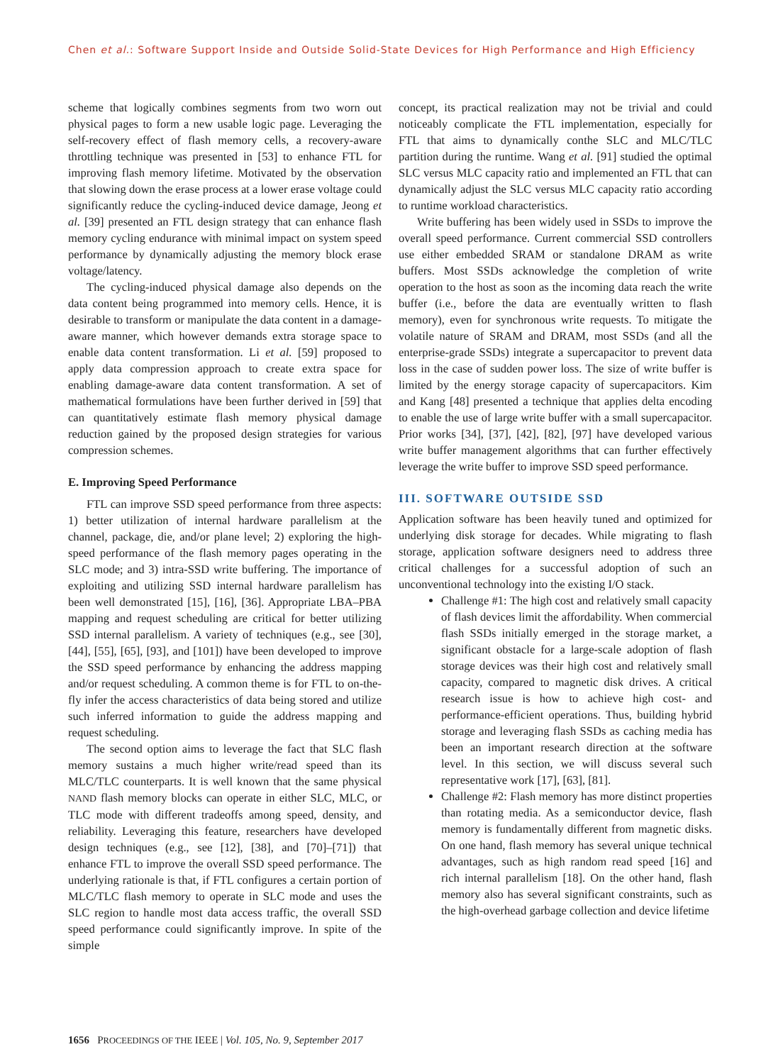Chen et al.: Software Support Inside and Outside Solid-State Devices for High Performance and High Efficiency
scheme that logically combines segments from two worn out physical pages to form a new usable logic page. Leveraging the self-recovery effect of flash memory cells, a recovery-aware throttling technique was presented in [53] to enhance FTL for improving flash memory lifetime. Motivated by the observation that slowing down the erase process at a lower erase voltage could significantly reduce the cycling-induced device damage, Jeong et al. [39] presented an FTL design strategy that can enhance flash memory cycling endurance with minimal impact on system speed performance by dynamically adjusting the memory block erase voltage/latency.
The cycling-induced physical damage also depends on the data content being programmed into memory cells. Hence, it is desirable to transform or manipulate the data content in a damage-aware manner, which however demands extra storage space to enable data content transformation. Li et al. [59] proposed to apply data compression approach to create extra space for enabling damage-aware data content transformation. A set of mathematical formulations have been further derived in [59] that can quantitatively estimate flash memory physical damage reduction gained by the proposed design strategies for various compression schemes.
E. Improving Speed Performance
FTL can improve SSD speed performance from three aspects: 1) better utilization of internal hardware parallelism at the channel, package, die, and/or plane level; 2) exploring the high-speed performance of the flash memory pages operating in the SLC mode; and 3) intra-SSD write buffering. The importance of exploiting and utilizing SSD internal hardware parallelism has been well demonstrated [15], [16], [36]. Appropriate LBA–PBA mapping and request scheduling are critical for better utilizing SSD internal parallelism. A variety of techniques (e.g., see [30], [44], [55], [65], [93], and [101]) have been developed to improve the SSD speed performance by enhancing the address mapping and/or request scheduling. A common theme is for FTL to on-the-fly infer the access characteristics of data being stored and utilize such inferred information to guide the address mapping and request scheduling.
The second option aims to leverage the fact that SLC flash memory sustains a much higher write/read speed than its MLC/TLC counterparts. It is well known that the same physical NAND flash memory blocks can operate in either SLC, MLC, or TLC mode with different tradeoffs among speed, density, and reliability. Leveraging this feature, researchers have developed design techniques (e.g., see [12], [38], and [70]–[71]) that enhance FTL to improve the overall SSD speed performance. The underlying rationale is that, if FTL configures a certain portion of MLC/TLC flash memory to operate in SLC mode and uses the SLC region to handle most data access traffic, the overall SSD speed performance could significantly improve. In spite of the simple
concept, its practical realization may not be trivial and could noticeably complicate the FTL implementation, especially for FTL that aims to dynamically conthe SLC and MLC/TLC partition during the runtime. Wang et al. [91] studied the optimal SLC versus MLC capacity ratio and implemented an FTL that can dynamically adjust the SLC versus MLC capacity ratio according to runtime workload characteristics.
Write buffering has been widely used in SSDs to improve the overall speed performance. Current commercial SSD controllers use either embedded SRAM or standalone DRAM as write buffers. Most SSDs acknowledge the completion of write operation to the host as soon as the incoming data reach the write buffer (i.e., before the data are eventually written to flash memory), even for synchronous write requests. To mitigate the volatile nature of SRAM and DRAM, most SSDs (and all the enterprise-grade SSDs) integrate a supercapacitor to prevent data loss in the case of sudden power loss. The size of write buffer is limited by the energy storage capacity of supercapacitors. Kim and Kang [48] presented a technique that applies delta encoding to enable the use of large write buffer with a small supercapacitor. Prior works [34], [37], [42], [82], [97] have developed various write buffer management algorithms that can further effectively leverage the write buffer to improve SSD speed performance.
III. SOFTWARE OUTSIDE SSD
Application software has been heavily tuned and optimized for underlying disk storage for decades. While migrating to flash storage, application software designers need to address three critical challenges for a successful adoption of such an unconventional technology into the existing I/O stack.
Challenge #1: The high cost and relatively small capacity of flash devices limit the affordability. When commercial flash SSDs initially emerged in the storage market, a significant obstacle for a large-scale adoption of flash storage devices was their high cost and relatively small capacity, compared to magnetic disk drives. A critical research issue is how to achieve high cost- and performance-efficient operations. Thus, building hybrid storage and leveraging flash SSDs as caching media has been an important research direction at the software level. In this section, we will discuss several such representative work [17], [63], [81].
Challenge #2: Flash memory has more distinct properties than rotating media. As a semiconductor device, flash memory is fundamentally different from magnetic disks. On one hand, flash memory has several unique technical advantages, such as high random read speed [16] and rich internal parallelism [18]. On the other hand, flash memory also has several significant constraints, such as the high-overhead garbage collection and device lifetime
1656 PROCEEDINGS OF THE IEEE | Vol. 105, No. 9, September 2017